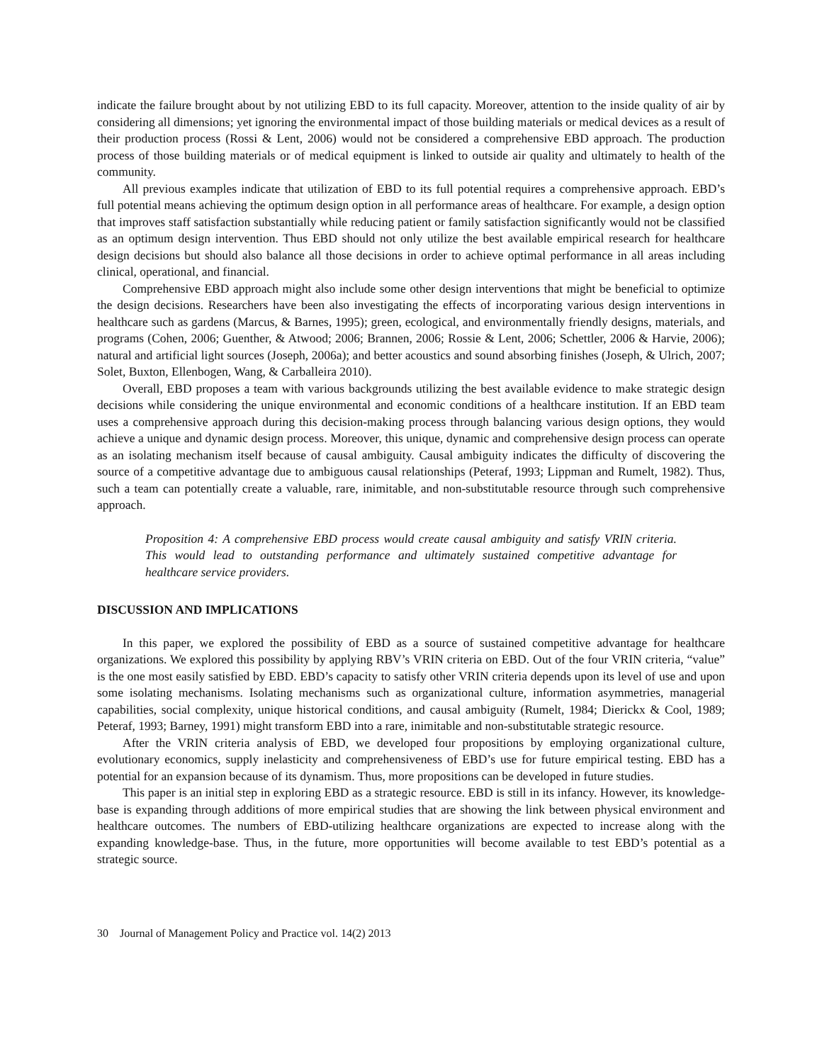indicate the failure brought about by not utilizing EBD to its full capacity. Moreover, attention to the inside quality of air by considering all dimensions; yet ignoring the environmental impact of those building materials or medical devices as a result of their production process (Rossi & Lent, 2006) would not be considered a comprehensive EBD approach. The production process of those building materials or of medical equipment is linked to outside air quality and ultimately to health of the community.
All previous examples indicate that utilization of EBD to its full potential requires a comprehensive approach. EBD’s full potential means achieving the optimum design option in all performance areas of healthcare. For example, a design option that improves staff satisfaction substantially while reducing patient or family satisfaction significantly would not be classified as an optimum design intervention. Thus EBD should not only utilize the best available empirical research for healthcare design decisions but should also balance all those decisions in order to achieve optimal performance in all areas including clinical, operational, and financial.
Comprehensive EBD approach might also include some other design interventions that might be beneficial to optimize the design decisions. Researchers have been also investigating the effects of incorporating various design interventions in healthcare such as gardens (Marcus, & Barnes, 1995); green, ecological, and environmentally friendly designs, materials, and programs (Cohen, 2006; Guenther, & Atwood; 2006; Brannen, 2006; Rossie & Lent, 2006; Schettler, 2006 & Harvie, 2006); natural and artificial light sources (Joseph, 2006a); and better acoustics and sound absorbing finishes (Joseph, & Ulrich, 2007; Solet, Buxton, Ellenbogen, Wang, & Carballeira 2010).
Overall, EBD proposes a team with various backgrounds utilizing the best available evidence to make strategic design decisions while considering the unique environmental and economic conditions of a healthcare institution. If an EBD team uses a comprehensive approach during this decision-making process through balancing various design options, they would achieve a unique and dynamic design process. Moreover, this unique, dynamic and comprehensive design process can operate as an isolating mechanism itself because of causal ambiguity. Causal ambiguity indicates the difficulty of discovering the source of a competitive advantage due to ambiguous causal relationships (Peteraf, 1993; Lippman and Rumelt, 1982). Thus, such a team can potentially create a valuable, rare, inimitable, and non-substitutable resource through such comprehensive approach.
Proposition 4: A comprehensive EBD process would create causal ambiguity and satisfy VRIN criteria. This would lead to outstanding performance and ultimately sustained competitive advantage for healthcare service providers.
DISCUSSION AND IMPLICATIONS
In this paper, we explored the possibility of EBD as a source of sustained competitive advantage for healthcare organizations. We explored this possibility by applying RBV’s VRIN criteria on EBD. Out of the four VRIN criteria, “value” is the one most easily satisfied by EBD. EBD’s capacity to satisfy other VRIN criteria depends upon its level of use and upon some isolating mechanisms. Isolating mechanisms such as organizational culture, information asymmetries, managerial capabilities, social complexity, unique historical conditions, and causal ambiguity (Rumelt, 1984; Dierickx & Cool, 1989; Peteraf, 1993; Barney, 1991) might transform EBD into a rare, inimitable and non-substitutable strategic resource.
After the VRIN criteria analysis of EBD, we developed four propositions by employing organizational culture, evolutionary economics, supply inelasticity and comprehensiveness of EBD’s use for future empirical testing. EBD has a potential for an expansion because of its dynamism. Thus, more propositions can be developed in future studies.
This paper is an initial step in exploring EBD as a strategic resource. EBD is still in its infancy. However, its knowledge-base is expanding through additions of more empirical studies that are showing the link between physical environment and healthcare outcomes. The numbers of EBD-utilizing healthcare organizations are expected to increase along with the expanding knowledge-base. Thus, in the future, more opportunities will become available to test EBD’s potential as a strategic source.
30 Journal of Management Policy and Practice vol. 14(2) 2013